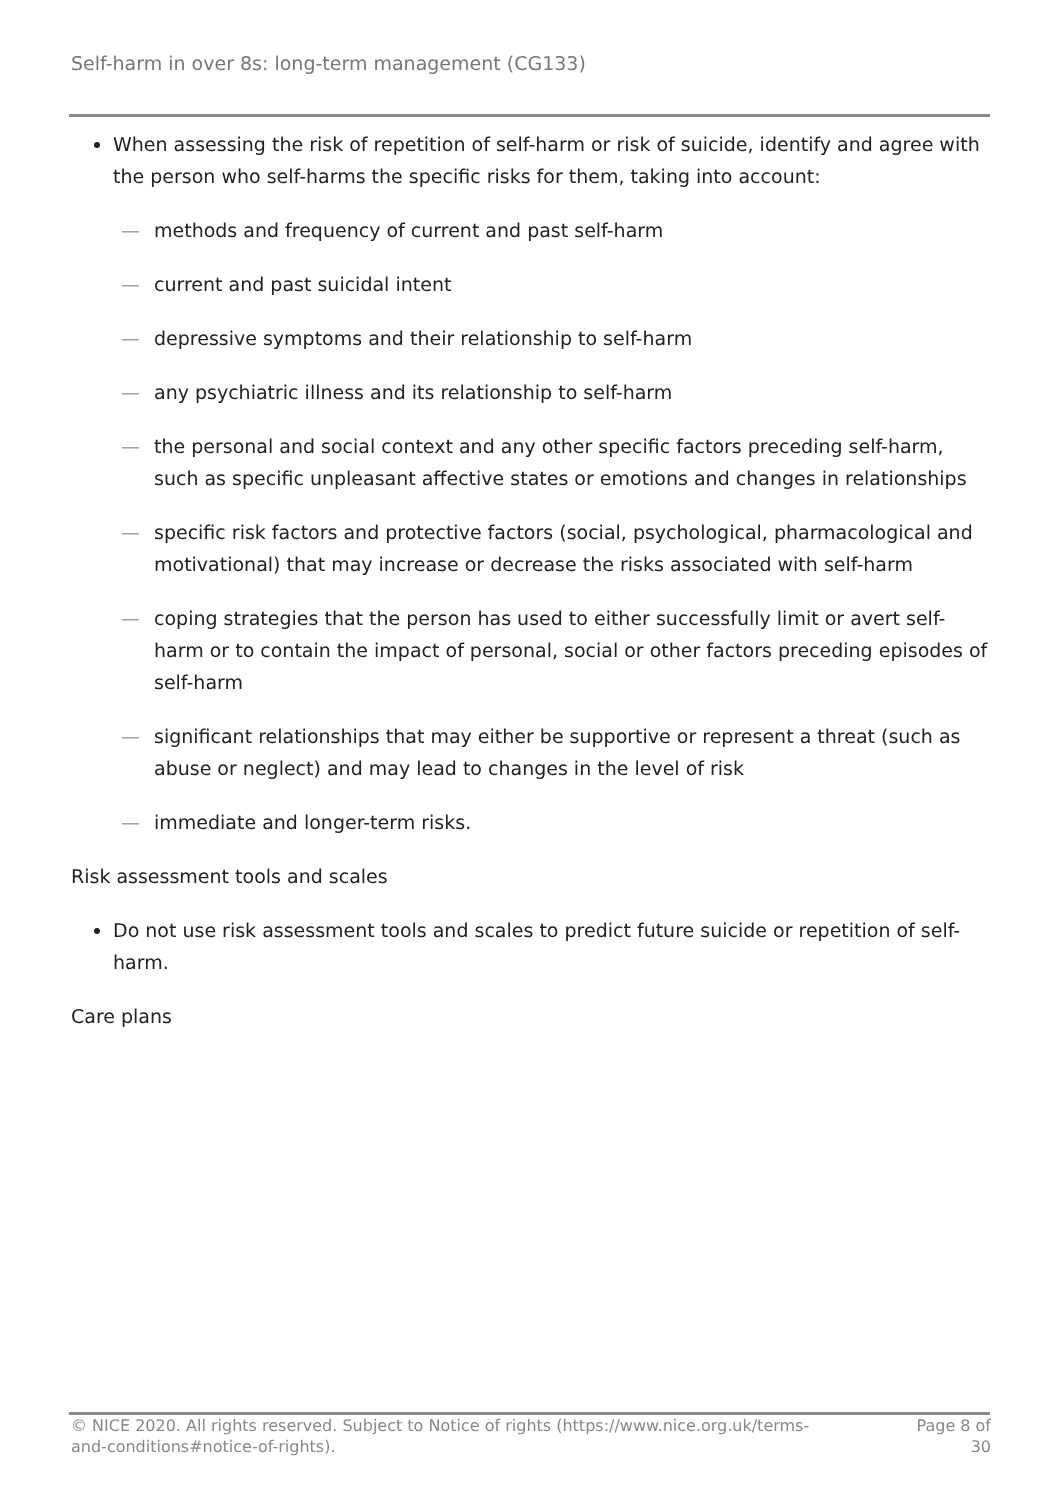Self-harm in over 8s: long-term management (CG133)
When assessing the risk of repetition of self-harm or risk of suicide, identify and agree with the person who self-harms the specific risks for them, taking into account:
— methods and frequency of current and past self-harm
— current and past suicidal intent
— depressive symptoms and their relationship to self-harm
— any psychiatric illness and its relationship to self-harm
— the personal and social context and any other specific factors preceding self-harm, such as specific unpleasant affective states or emotions and changes in relationships
— specific risk factors and protective factors (social, psychological, pharmacological and motivational) that may increase or decrease the risks associated with self-harm
— coping strategies that the person has used to either successfully limit or avert self-harm or to contain the impact of personal, social or other factors preceding episodes of self-harm
— significant relationships that may either be supportive or represent a threat (such as abuse or neglect) and may lead to changes in the level of risk
— immediate and longer-term risks.
Risk assessment tools and scales
Do not use risk assessment tools and scales to predict future suicide or repetition of self-harm.
Care plans
© NICE 2020. All rights reserved. Subject to Notice of rights (https://www.nice.org.uk/terms-and-conditions#notice-of-rights).
Page 8 of 30